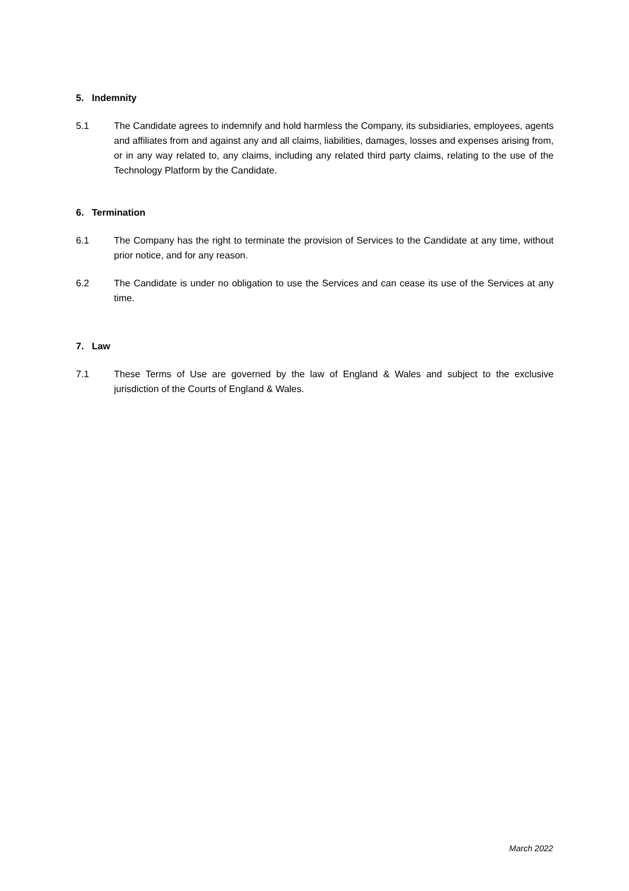5. Indemnity
5.1 The Candidate agrees to indemnify and hold harmless the Company, its subsidiaries, employees, agents and affiliates from and against any and all claims, liabilities, damages, losses and expenses arising from, or in any way related to, any claims, including any related third party claims, relating to the use of the Technology Platform by the Candidate.
6. Termination
6.1 The Company has the right to terminate the provision of Services to the Candidate at any time, without prior notice, and for any reason.
6.2 The Candidate is under no obligation to use the Services and can cease its use of the Services at any time.
7. Law
7.1 These Terms of Use are governed by the law of England & Wales and subject to the exclusive jurisdiction of the Courts of England & Wales.
March 2022